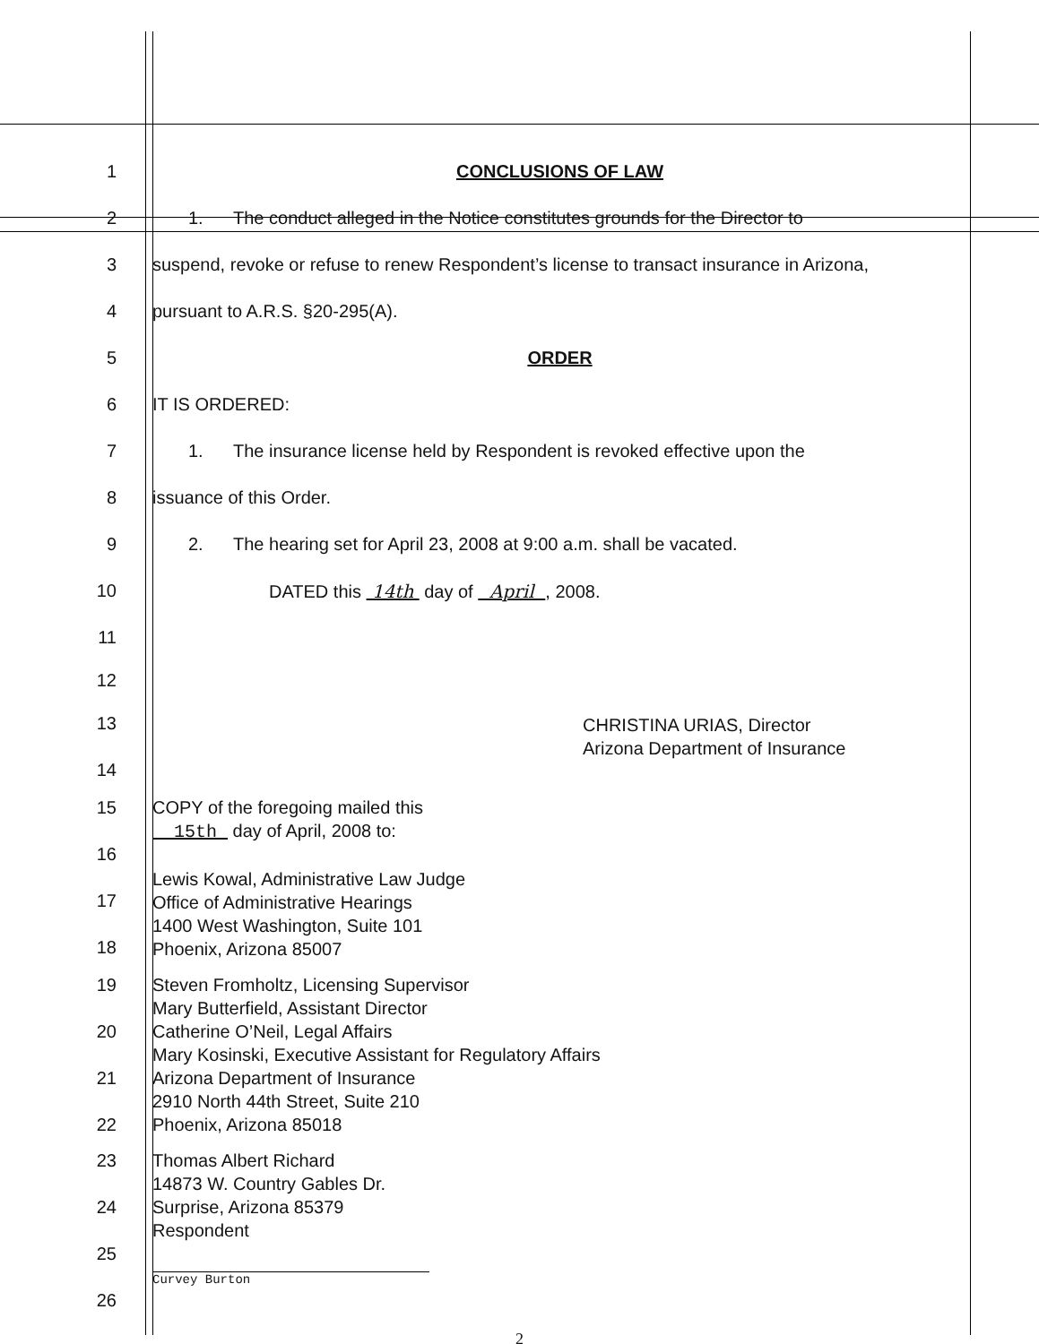1 CONCLUSIONS OF LAW
2 1. The conduct alleged in the Notice constitutes grounds for the Director to
3 suspend, revoke or refuse to renew Respondent’s license to transact insurance in Arizona,
4 pursuant to A.R.S. §20-295(A).
5 ORDER
6 IT IS ORDERED:
7 1. The insurance license held by Respondent is revoked effective upon the
8 issuance of this Order.
9 2. The hearing set for April 23, 2008 at 9:00 a.m. shall be vacated.
10 DATED this 14th day of April , 2008.
11
12
13
CHRISTINA URIAS, Director
Arizona Department of Insurance
14
15
16
17
18
COPY of the foregoing mailed this
15th day of April, 2008 to:
Lewis Kowal, Administrative Law Judge
Office of Administrative Hearings
1400 West Washington, Suite 101
Phoenix, Arizona 85007
19
20
21
22
Steven Fromholtz, Licensing Supervisor
Mary Butterfield, Assistant Director
Catherine O’Neil, Legal Affairs
Mary Kosinski, Executive Assistant for Regulatory Affairs
Arizona Department of Insurance
2910 North 44th Street, Suite 210
Phoenix, Arizona 85018
23
24
25
26
Thomas Albert Richard
14873 W. Country Gables Dr.
Surprise, Arizona 85379
Respondent
Curvey Burton
2